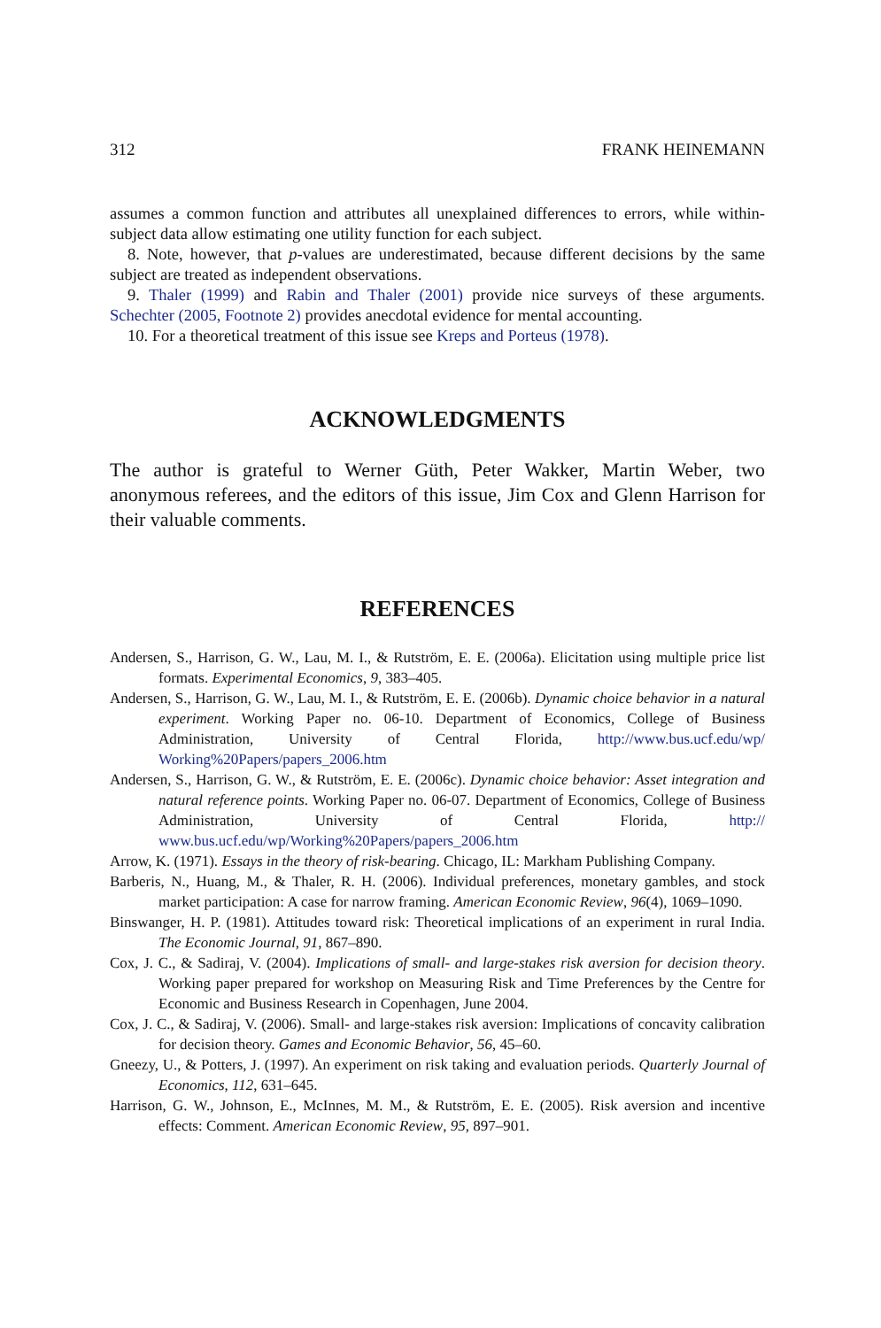312 FRANK HEINEMANN
assumes a common function and attributes all unexplained differences to errors, while within-subject data allow estimating one utility function for each subject.
8. Note, however, that p-values are underestimated, because different decisions by the same subject are treated as independent observations.
9. Thaler (1999) and Rabin and Thaler (2001) provide nice surveys of these arguments. Schechter (2005, Footnote 2) provides anecdotal evidence for mental accounting.
10. For a theoretical treatment of this issue see Kreps and Porteus (1978).
ACKNOWLEDGMENTS
The author is grateful to Werner Güth, Peter Wakker, Martin Weber, two anonymous referees, and the editors of this issue, Jim Cox and Glenn Harrison for their valuable comments.
REFERENCES
Andersen, S., Harrison, G. W., Lau, M. I., & Rutström, E. E. (2006a). Elicitation using multiple price list formats. Experimental Economics, 9, 383–405.
Andersen, S., Harrison, G. W., Lau, M. I., & Rutström, E. E. (2006b). Dynamic choice behavior in a natural experiment. Working Paper no. 06-10. Department of Economics, College of Business Administration, University of Central Florida, http://www.bus.ucf.edu/wp/ Working%20Papers/papers_2006.htm
Andersen, S., Harrison, G. W., & Rutström, E. E. (2006c). Dynamic choice behavior: Asset integration and natural reference points. Working Paper no. 06-07. Department of Economics, College of Business Administration, University of Central Florida, http:// www.bus.ucf.edu/wp/Working%20Papers/papers_2006.htm
Arrow, K. (1971). Essays in the theory of risk-bearing. Chicago, IL: Markham Publishing Company.
Barberis, N., Huang, M., & Thaler, R. H. (2006). Individual preferences, monetary gambles, and stock market participation: A case for narrow framing. American Economic Review, 96(4), 1069–1090.
Binswanger, H. P. (1981). Attitudes toward risk: Theoretical implications of an experiment in rural India. The Economic Journal, 91, 867–890.
Cox, J. C., & Sadiraj, V. (2004). Implications of small- and large-stakes risk aversion for decision theory. Working paper prepared for workshop on Measuring Risk and Time Preferences by the Centre for Economic and Business Research in Copenhagen, June 2004.
Cox, J. C., & Sadiraj, V. (2006). Small- and large-stakes risk aversion: Implications of concavity calibration for decision theory. Games and Economic Behavior, 56, 45–60.
Gneezy, U., & Potters, J. (1997). An experiment on risk taking and evaluation periods. Quarterly Journal of Economics, 112, 631–645.
Harrison, G. W., Johnson, E., McInnes, M. M., & Rutström, E. E. (2005). Risk aversion and incentive effects: Comment. American Economic Review, 95, 897–901.